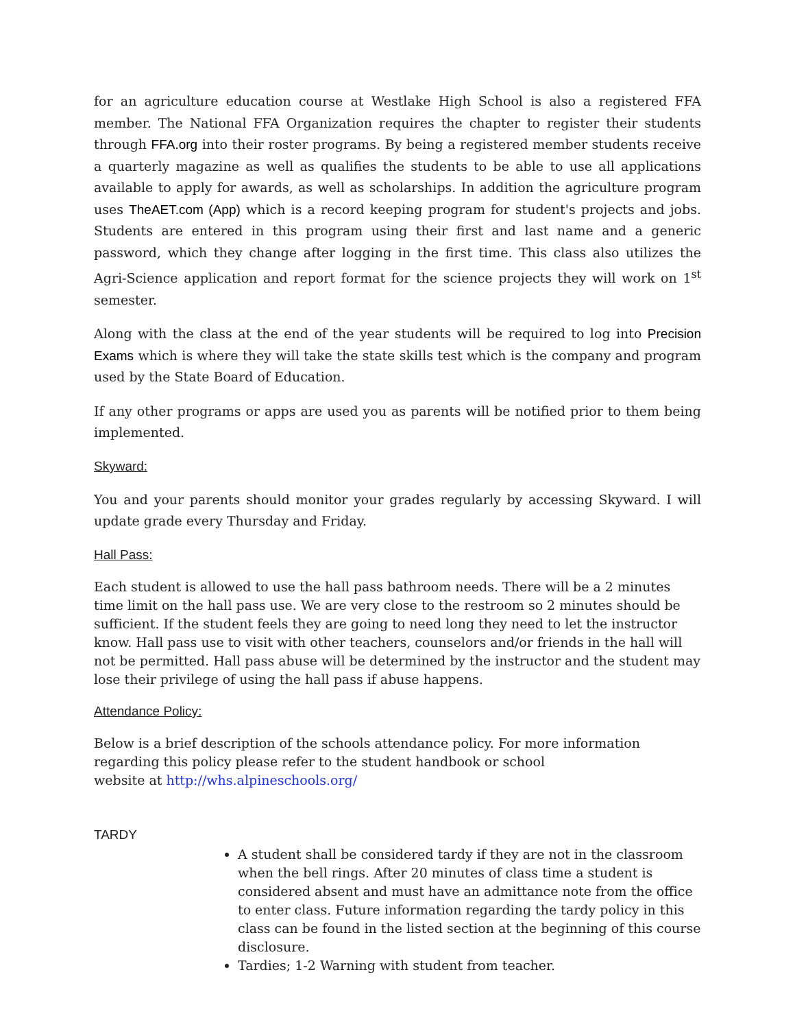for an agriculture education course at Westlake High School is also a registered FFA member. The National FFA Organization requires the chapter to register their students through FFA.org into their roster programs. By being a registered member students receive a quarterly magazine as well as qualifies the students to be able to use all applications available to apply for awards, as well as scholarships. In addition the agriculture program uses TheAET.com (App) which is a record keeping program for student's projects and jobs. Students are entered in this program using their first and last name and a generic password, which they change after logging in the first time. This class also utilizes the Agri-Science application and report format for the science projects they will work on 1<sup>st</sup> semester.
Along with the class at the end of the year students will be required to log into Precision Exams which is where they will take the state skills test which is the company and program used by the State Board of Education.
If any other programs or apps are used you as parents will be notified prior to them being implemented.
Skyward:
You and your parents should monitor your grades regularly by accessing Skyward. I will update grade every Thursday and Friday.
Hall Pass:
Each student is allowed to use the hall pass bathroom needs. There will be a 2 minutes time limit on the hall pass use. We are very close to the restroom so 2 minutes should be sufficient. If the student feels they are going to need long they need to let the instructor know. Hall pass use to visit with other teachers, counselors and/or friends in the hall will not be permitted. Hall pass abuse will be determined by the instructor and the student may lose their privilege of using the hall pass if abuse happens.
Attendance Policy:
Below is a brief description of the schools attendance policy. For more information regarding this policy please refer to the student handbook or school
website at http://whs.alpineschools.org/
TARDY
A student shall be considered tardy if they are not in the classroom when the bell rings. After 20 minutes of class time a student is considered absent and must have an admittance note from the office to enter class. Future information regarding the tardy policy in this class can be found in the listed section at the beginning of this course disclosure.
Tardies; 1-2 Warning with student from teacher.